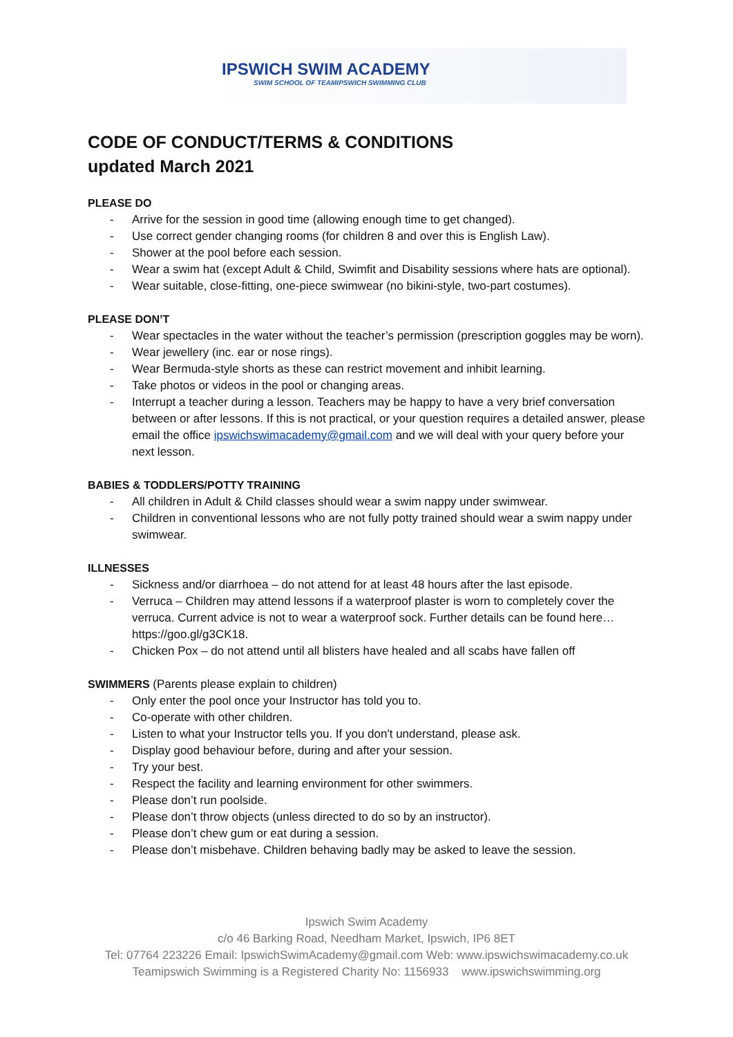IPSWICH SWIM ACADEMY
SWIM SCHOOL OF TEAMIPSWICH SWIMMING CLUB
CODE OF CONDUCT/TERMS & CONDITIONS
updated March 2021
PLEASE DO
- Arrive for the session in good time (allowing enough time to get changed).
- Use correct gender changing rooms (for children 8 and over this is English Law).
- Shower at the pool before each session.
- Wear a swim hat (except Adult & Child, Swimfit and Disability sessions where hats are optional).
- Wear suitable, close-fitting, one-piece swimwear (no bikini-style, two-part costumes).
PLEASE DON’T
- Wear spectacles in the water without the teacher’s permission (prescription goggles may be worn).
- Wear jewellery (inc. ear or nose rings).
- Wear Bermuda-style shorts as these can restrict movement and inhibit learning.
- Take photos or videos in the pool or changing areas.
- Interrupt a teacher during a lesson. Teachers may be happy to have a very brief conversation between or after lessons. If this is not practical, or your question requires a detailed answer, please email the office ipswichswimacademy@gmail.com and we will deal with your query before your next lesson.
BABIES & TODDLERS/POTTY TRAINING
- All children in Adult & Child classes should wear a swim nappy under swimwear.
- Children in conventional lessons who are not fully potty trained should wear a swim nappy under swimwear.
ILLNESSES
- Sickness and/or diarrhoea – do not attend for at least 48 hours after the last episode.
- Verruca – Children may attend lessons if a waterproof plaster is worn to completely cover the verruca. Current advice is not to wear a waterproof sock. Further details can be found here…https://goo.gl/g3CK18.
- Chicken Pox – do not attend until all blisters have healed and all scabs have fallen off
SWIMMERS (Parents please explain to children)
- Only enter the pool once your Instructor has told you to.
- Co-operate with other children.
- Listen to what your Instructor tells you. If you don't understand, please ask.
- Display good behaviour before, during and after your session.
- Try your best.
- Respect the facility and learning environment for other swimmers.
- Please don’t run poolside.
- Please don’t throw objects (unless directed to do so by an instructor).
- Please don’t chew gum or eat during a session.
- Please don’t misbehave. Children behaving badly may be asked to leave the session.
Ipswich Swim Academy
c/o 46 Barking Road, Needham Market, Ipswich, IP6 8ET
Tel: 07764 223226 Email: IpswichSwimAcademy@gmail.com Web: www.ipswichswimacademy.co.uk
Teamipswich Swimming is a Registered Charity No: 1156933 www.ipswichswimming.org